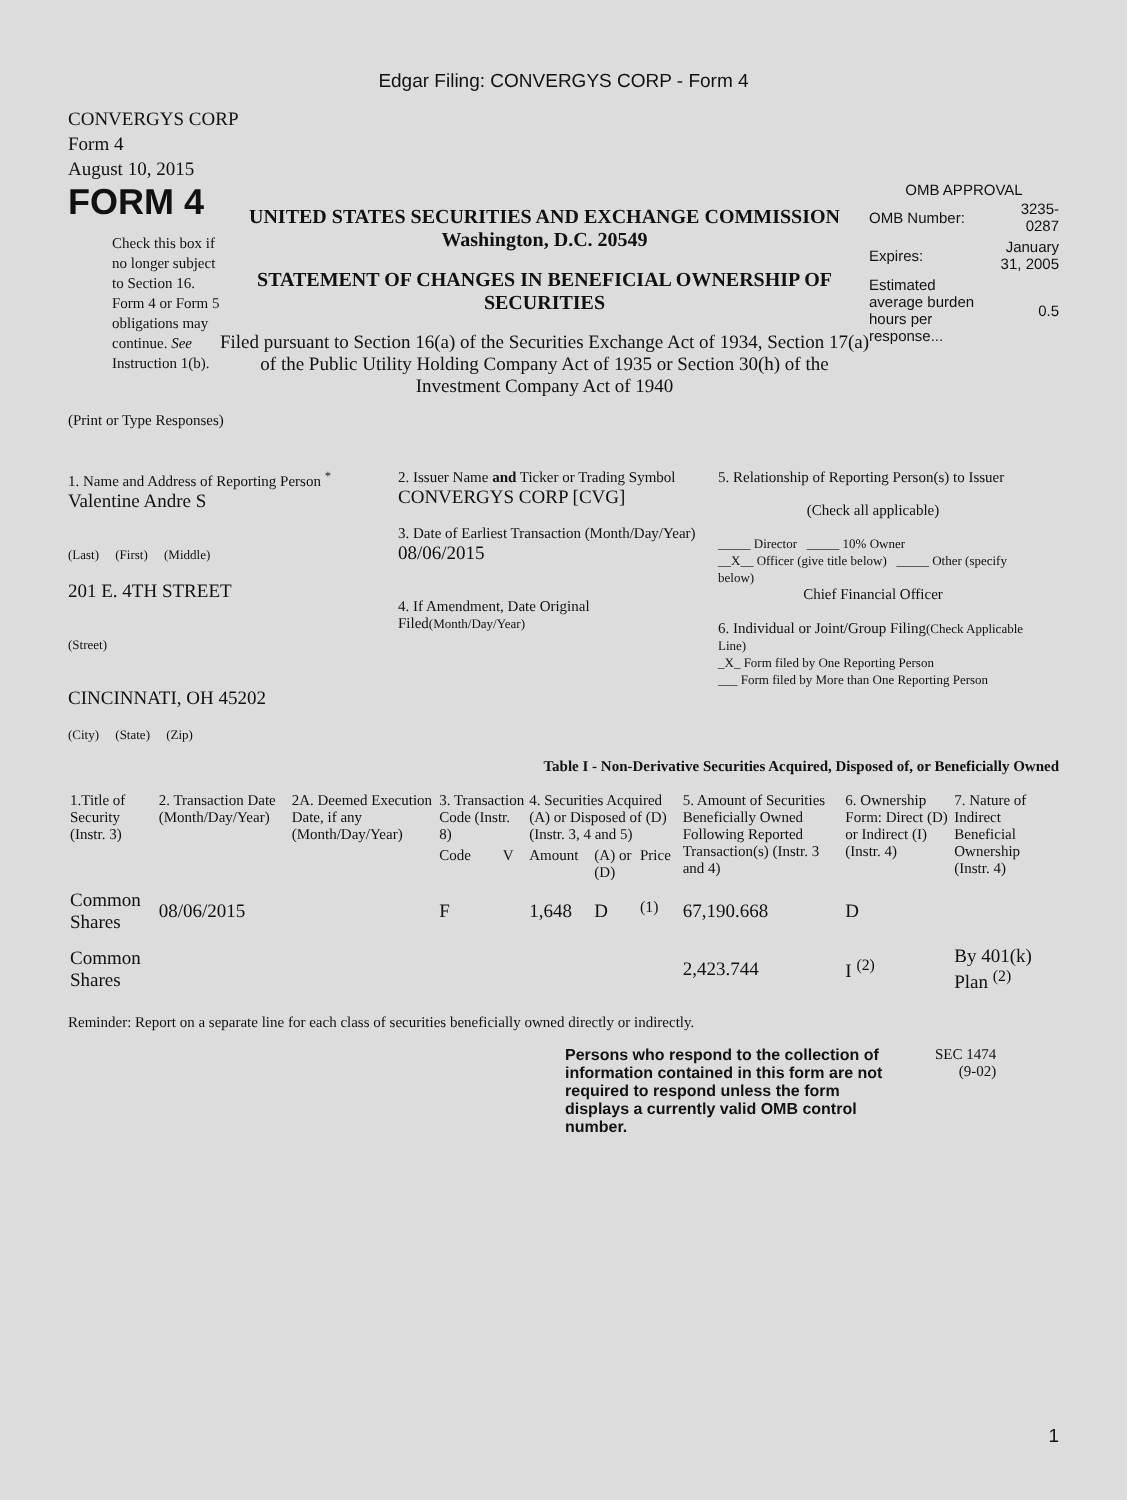Edgar Filing: CONVERGYS CORP - Form 4
CONVERGYS CORP
Form 4
August 10, 2015
FORM 4
Check this box if no longer subject to Section 16. Form 4 or Form 5 obligations may continue. See Instruction 1(b).
UNITED STATES SECURITIES AND EXCHANGE COMMISSION
Washington, D.C. 20549
STATEMENT OF CHANGES IN BENEFICIAL OWNERSHIP OF SECURITIES
Filed pursuant to Section 16(a) of the Securities Exchange Act of 1934, Section 17(a) of the Public Utility Holding Company Act of 1935 or Section 30(h) of the Investment Company Act of 1940
OMB APPROVAL
| OMB Number: | 3235-0287 |
| Expires: | January 31, 2005 |
| Estimated average burden hours per response... | 0.5 |
(Print or Type Responses)
1. Name and Address of Reporting Person <sup>*</sup>
Valentine Andre S
(Last) (First) (Middle)
201 E. 4TH STREET
(Street)
CINCINNATI, OH 45202
(City) (State) (Zip)
2. Issuer Name and Ticker or Trading Symbol
CONVERGYS CORP [CVG]
3. Date of Earliest Transaction (Month/Day/Year)
08/06/2015
4. If Amendment, Date Original Filed(Month/Day/Year)
5. Relationship of Reporting Person(s) to Issuer
(Check all applicable)
_____ Director _____ 10% Owner
__X__ Officer (give title below) _____ Other (specify below)
Chief Financial Officer
6. Individual or Joint/Group Filing(Check Applicable Line)
_X_ Form filed by One Reporting Person
___ Form filed by More than One Reporting Person
Table I - Non-Derivative Securities Acquired, Disposed of, or Beneficially Owned
| 1.Title of Security (Instr. 3) | 2. Transaction Date (Month/Day/Year) | 2A. Deemed Execution Date, if any (Month/Day/Year) | 3. Transaction Code (Instr. 8) | | 4. Securities Acquired (A) or Disposed of (D) (Instr. 3, 4 and 5) | | | 5. Amount of Securities Beneficially Owned Following Reported Transaction(s) (Instr. 3 and 4) | 6. Ownership Form: Direct (D) or Indirect (I) (Instr. 4) | 7. Nature of Indirect Beneficial Ownership (Instr. 4) |
| --- | --- | --- | --- | --- | --- | --- | --- | --- | --- | --- |
| | | | Code | V | Amount | (A) or (D) | Price | | | |
| Common Shares | 08/06/2015 | | F | | 1,648 | D | <sup>(1)</sup> | 67,190.668 | D | |
| Common Shares | | | | | | | | 2,423.744 | I <sup>(2)</sup> | By 401(k) Plan <sup>(2)</sup> |
Reminder: Report on a separate line for each class of securities beneficially owned directly or indirectly.
Persons who respond to the collection of information contained in this form are not required to respond unless the form displays a currently valid OMB control number.
SEC 1474
(9-02)
1